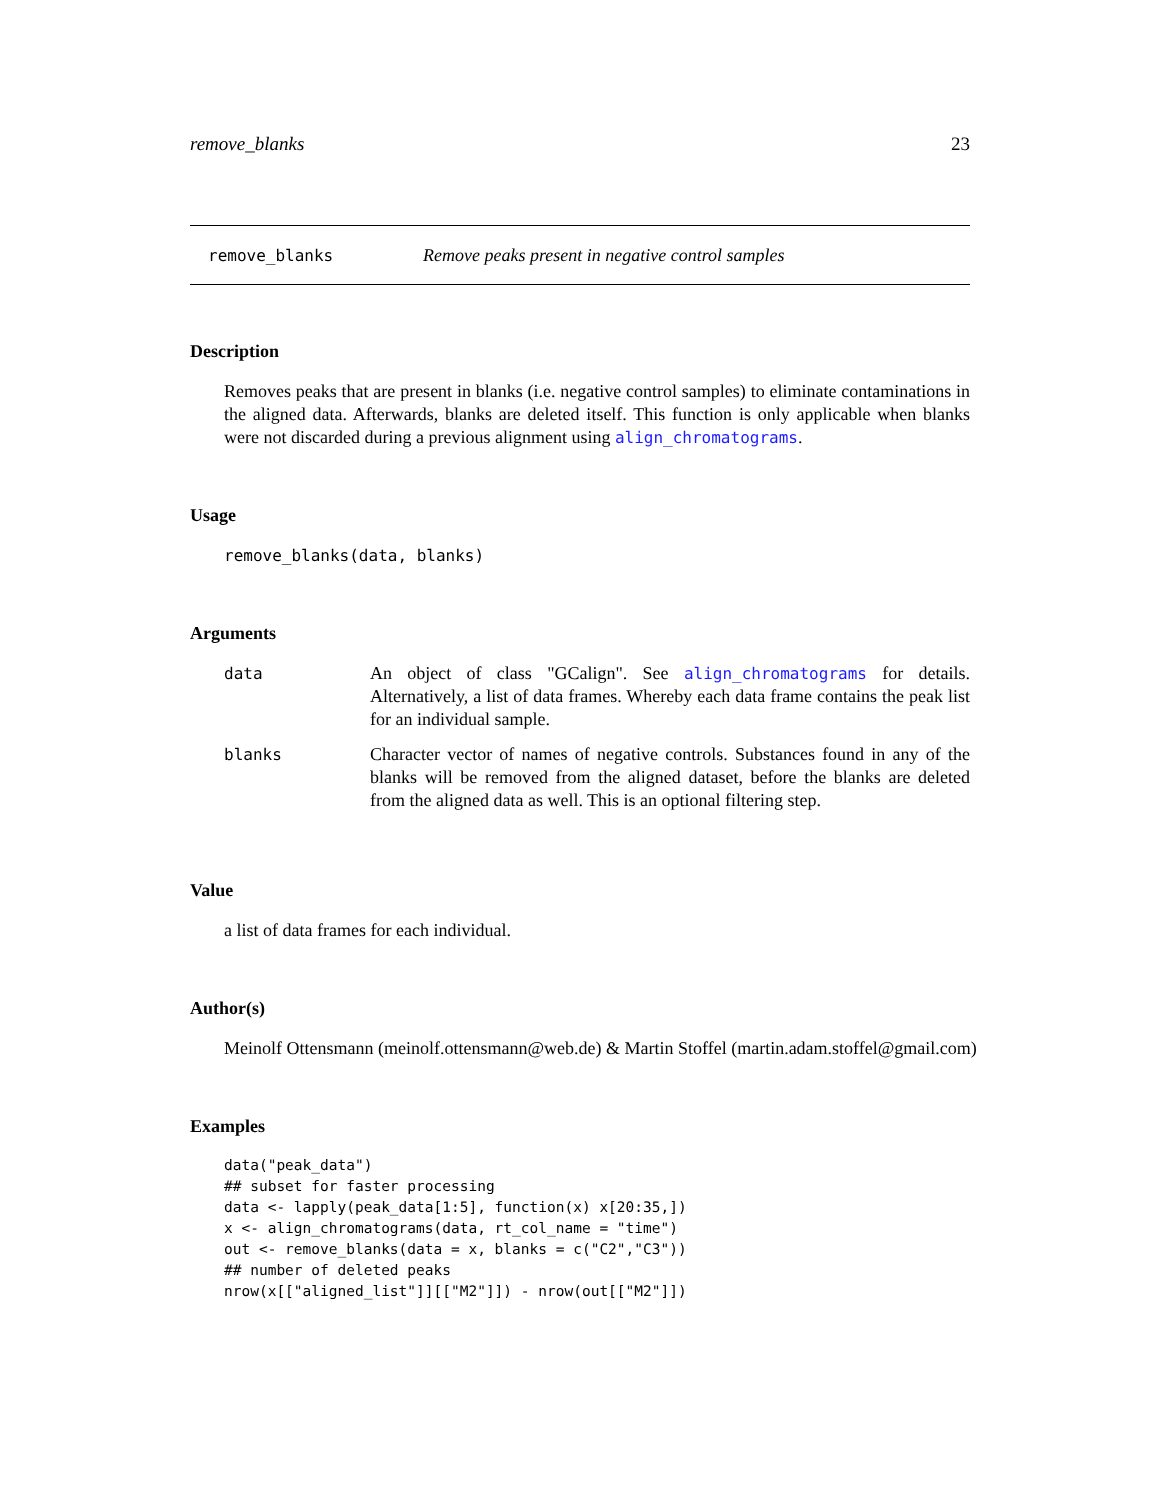remove_blanks 23
remove_blanks Remove peaks present in negative control samples
Description
Removes peaks that are present in blanks (i.e. negative control samples) to eliminate contaminations in the aligned data. Afterwards, blanks are deleted itself. This function is only applicable when blanks were not discarded during a previous alignment using align_chromatograms.
Usage
remove_blanks(data, blanks)
Arguments
| data | An object of class "GCalign". See align_chromatograms for details. Alternatively, a list of data frames. Whereby each data frame contains the peak list for an individual sample. |
| blanks | Character vector of names of negative controls. Substances found in any of the blanks will be removed from the aligned dataset, before the blanks are deleted from the aligned data as well. This is an optional filtering step. |
Value
a list of data frames for each individual.
Author(s)
Meinolf Ottensmann (meinolf.ottensmann@web.de) & Martin Stoffel (martin.adam.stoffel@gmail.com)
Examples
data("peak_data")
## subset for faster processing
data <- lapply(peak_data[1:5], function(x) x[20:35,])
x <- align_chromatograms(data, rt_col_name = "time")
out <- remove_blanks(data = x, blanks = c("C2","C3"))
## number of deleted peaks
nrow(x[["aligned_list"]][["M2"]]) - nrow(out[["M2"]])